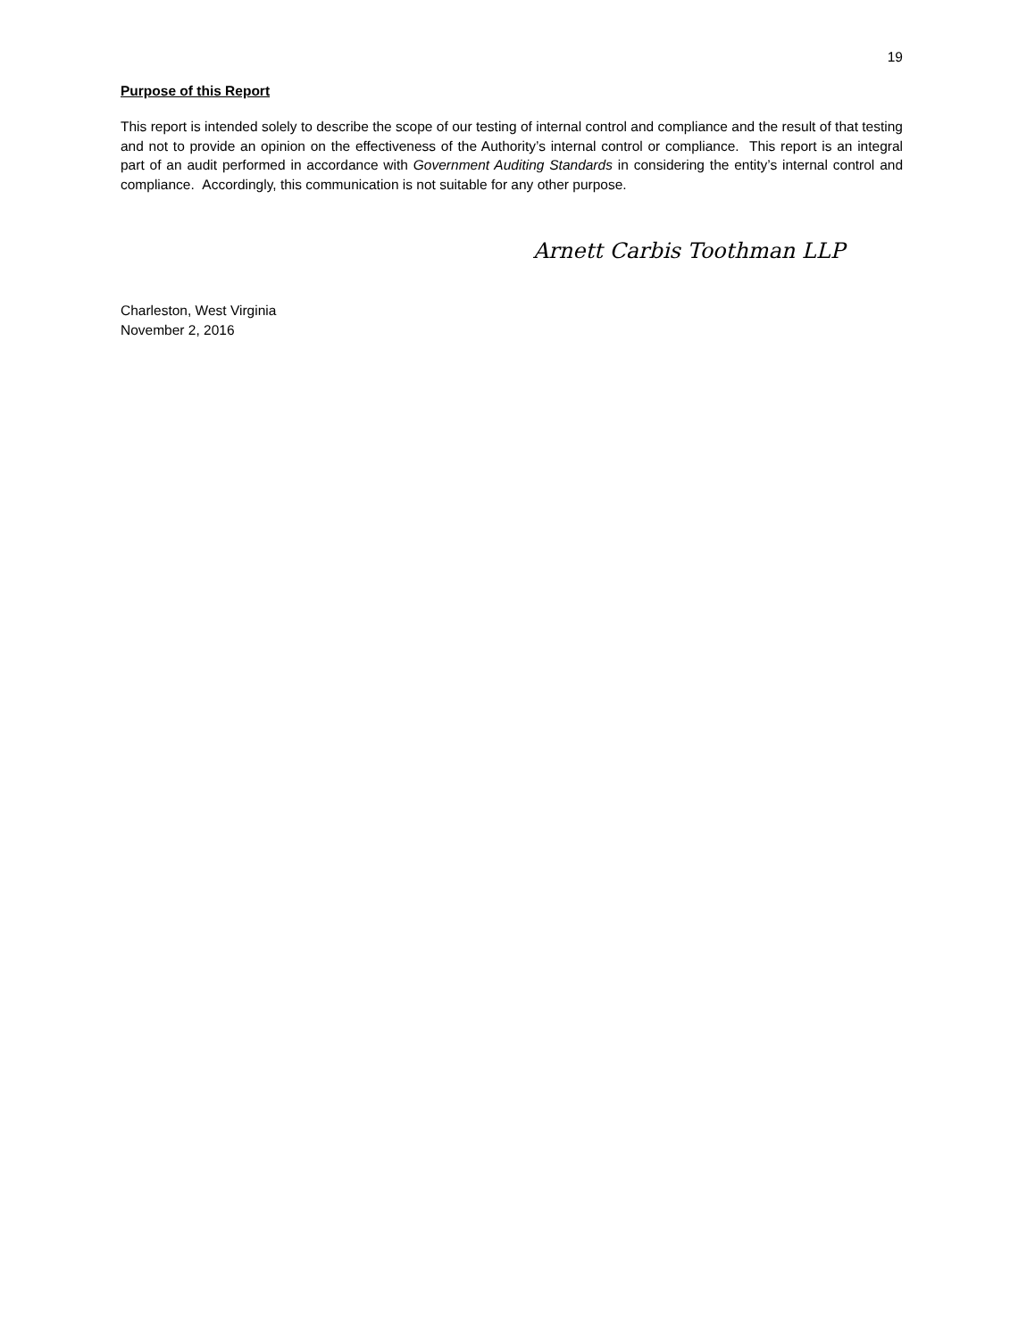19
Purpose of this Report
This report is intended solely to describe the scope of our testing of internal control and compliance and the result of that testing and not to provide an opinion on the effectiveness of the Authority’s internal control or compliance. This report is an integral part of an audit performed in accordance with Government Auditing Standards in considering the entity’s internal control and compliance. Accordingly, this communication is not suitable for any other purpose.
Arnett Carbis Toothman LLP
Charleston, West Virginia
November 2, 2016